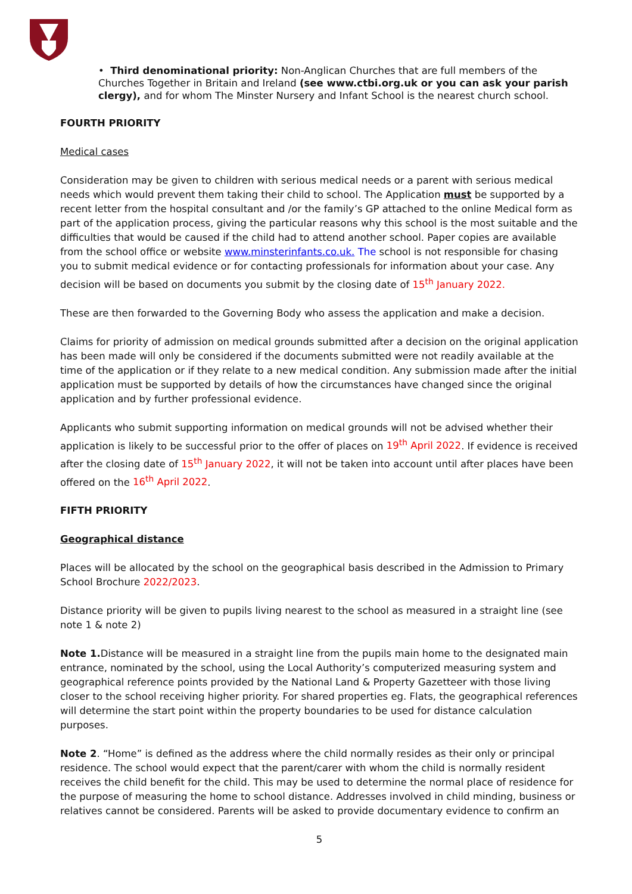• Third denominational priority: Non-Anglican Churches that are full members of the Churches Together in Britain and Ireland (see www.ctbi.org.uk or you can ask your parish clergy), and for whom The Minster Nursery and Infant School is the nearest church school.
FOURTH PRIORITY
Medical cases
Consideration may be given to children with serious medical needs or a parent with serious medical needs which would prevent them taking their child to school. The Application must be supported by a recent letter from the hospital consultant and /or the family’s GP attached to the online Medical form as part of the application process, giving the particular reasons why this school is the most suitable and the difficulties that would be caused if the child had to attend another school. Paper copies are available from the school office or website www.minsterinfants.co.uk. The school is not responsible for chasing you to submit medical evidence or for contacting professionals for information about your case. Any decision will be based on documents you submit by the closing date of 15<sup>th</sup> January 2022.
These are then forwarded to the Governing Body who assess the application and make a decision.
Claims for priority of admission on medical grounds submitted after a decision on the original application has been made will only be considered if the documents submitted were not readily available at the time of the application or if they relate to a new medical condition. Any submission made after the initial application must be supported by details of how the circumstances have changed since the original application and by further professional evidence.
Applicants who submit supporting information on medical grounds will not be advised whether their application is likely to be successful prior to the offer of places on 19<sup>th</sup> April 2022. If evidence is received after the closing date of 15<sup>th</sup> January 2022, it will not be taken into account until after places have been offered on the 16<sup>th</sup> April 2022.
FIFTH PRIORITY
Geographical distance
Places will be allocated by the school on the geographical basis described in the Admission to Primary School Brochure 2022/2023.
Distance priority will be given to pupils living nearest to the school as measured in a straight line (see note 1 & note 2)
Note 1. Distance will be measured in a straight line from the pupils main home to the designated main entrance, nominated by the school, using the Local Authority’s computerized measuring system and geographical reference points provided by the National Land & Property Gazetteer with those living closer to the school receiving higher priority. For shared properties eg. Flats, the geographical references will determine the start point within the property boundaries to be used for distance calculation purposes.
Note 2. “Home” is defined as the address where the child normally resides as their only or principal residence. The school would expect that the parent/carer with whom the child is normally resident receives the child benefit for the child. This may be used to determine the normal place of residence for the purpose of measuring the home to school distance. Addresses involved in child minding, business or relatives cannot be considered. Parents will be asked to provide documentary evidence to confirm an
5